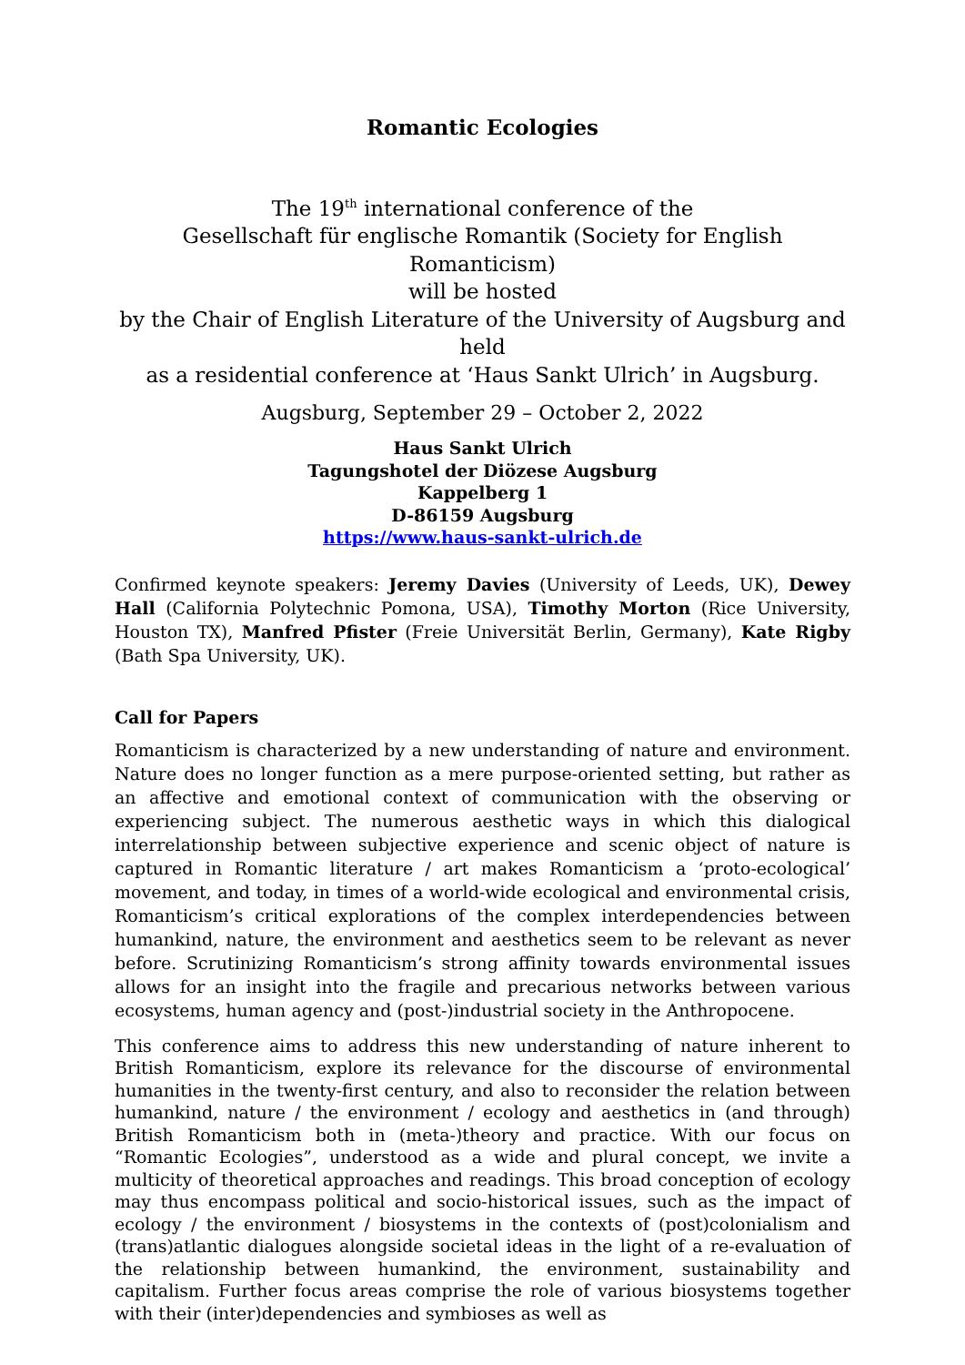Romantic Ecologies
The 19<sup>th</sup> international conference of the
Gesellschaft für englische Romantik (Society for English Romanticism)
will be hosted
by the Chair of English Literature of the University of Augsburg and held
as a residential conference at ‘Haus Sankt Ulrich’ in Augsburg.
Augsburg, September 29 – October 2, 2022
Haus Sankt Ulrich
Tagungshotel der Diözese Augsburg
Kappelberg 1
D-86159 Augsburg
https://www.haus-sankt-ulrich.de
Confirmed keynote speakers: Jeremy Davies (University of Leeds, UK), Dewey Hall (California Polytechnic Pomona, USA), Timothy Morton (Rice University, Houston TX), Manfred Pfister (Freie Universität Berlin, Germany), Kate Rigby (Bath Spa University, UK).
Call for Papers
Romanticism is characterized by a new understanding of nature and environment. Nature does no longer function as a mere purpose-oriented setting, but rather as an affective and emotional context of communication with the observing or experiencing subject. The numerous aesthetic ways in which this dialogical interrelationship between subjective experience and scenic object of nature is captured in Romantic literature / art makes Romanticism a ‘proto-ecological’ movement, and today, in times of a world-wide ecological and environmental crisis, Romanticism’s critical explorations of the complex interdependencies between humankind, nature, the environment and aesthetics seem to be relevant as never before. Scrutinizing Romanticism’s strong affinity towards environmental issues allows for an insight into the fragile and precarious networks between various ecosystems, human agency and (post-)industrial society in the Anthropocene.
This conference aims to address this new understanding of nature inherent to British Romanticism, explore its relevance for the discourse of environmental humanities in the twenty-first century, and also to reconsider the relation between humankind, nature / the environment / ecology and aesthetics in (and through) British Romanticism both in (meta-)theory and practice. With our focus on “Romantic Ecologies”, understood as a wide and plural concept, we invite a multicity of theoretical approaches and readings. This broad conception of ecology may thus encompass political and socio-historical issues, such as the impact of ecology / the environment / biosystems in the contexts of (post)colonialism and (trans)atlantic dialogues alongside societal ideas in the light of a re-evaluation of the relationship between humankind, the environment, sustainability and capitalism. Further focus areas comprise the role of various biosystems together with their (inter)dependencies and symbioses as well as